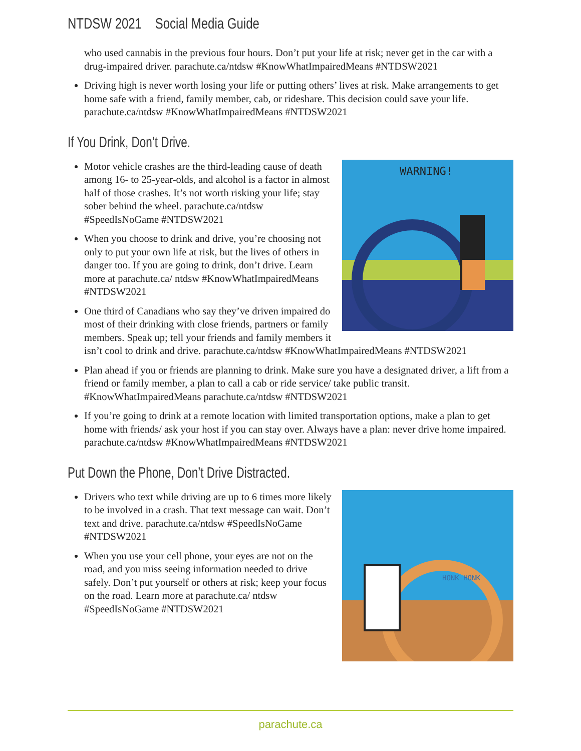NTDSW 2021 Social Media Guide
who used cannabis in the previous four hours. Don’t put your life at risk; never get in the car with a drug-impaired driver. parachute.ca/ntdsw #KnowWhatImpairedMeans #NTDSW2021
Driving high is never worth losing your life or putting others’ lives at risk. Make arrangements to get home safe with a friend, family member, cab, or rideshare. This decision could save your life. parachute.ca/ntdsw #KnowWhatImpairedMeans #NTDSW2021
If You Drink, Don’t Drive.
WARNING!
Motor vehicle crashes are the third-leading cause of death among 16- to 25-year-olds, and alcohol is a factor in almost half of those crashes. It’s not worth risking your life; stay sober behind the wheel. parachute.ca/ntdsw #SpeedIsNoGame #NTDSW2021
When you choose to drink and drive, you’re choosing not only to put your own life at risk, but the lives of others in danger too. If you are going to drink, don’t drive. Learn more at parachute.ca/ ntdsw #KnowWhatImpairedMeans #NTDSW2021
One third of Canadians who say they’ve driven impaired do most of their drinking with close friends, partners or family members. Speak up; tell your friends and family members it isn’t cool to drink and drive. parachute.ca/ntdsw #KnowWhatImpairedMeans #NTDSW2021
Plan ahead if you or friends are planning to drink. Make sure you have a designated driver, a lift from a friend or family member, a plan to call a cab or ride service/ take public transit. #KnowWhatImpairedMeans parachute.ca/ntdsw #NTDSW2021
If you’re going to drink at a remote location with limited transportation options, make a plan to get home with friends/ ask your host if you can stay over. Always have a plan: never drive home impaired. parachute.ca/ntdsw #KnowWhatImpairedMeans #NTDSW2021
Put Down the Phone, Don’t Drive Distracted.
HONK HONK
Drivers who text while driving are up to 6 times more likely to be involved in a crash. That text message can wait. Don’t text and drive. parachute.ca/ntdsw #SpeedIsNoGame #NTDSW2021
When you use your cell phone, your eyes are not on the road, and you miss seeing information needed to drive safely. Don’t put yourself or others at risk; keep your focus on the road. Learn more at parachute.ca/ ntdsw #SpeedIsNoGame #NTDSW2021
parachute.ca